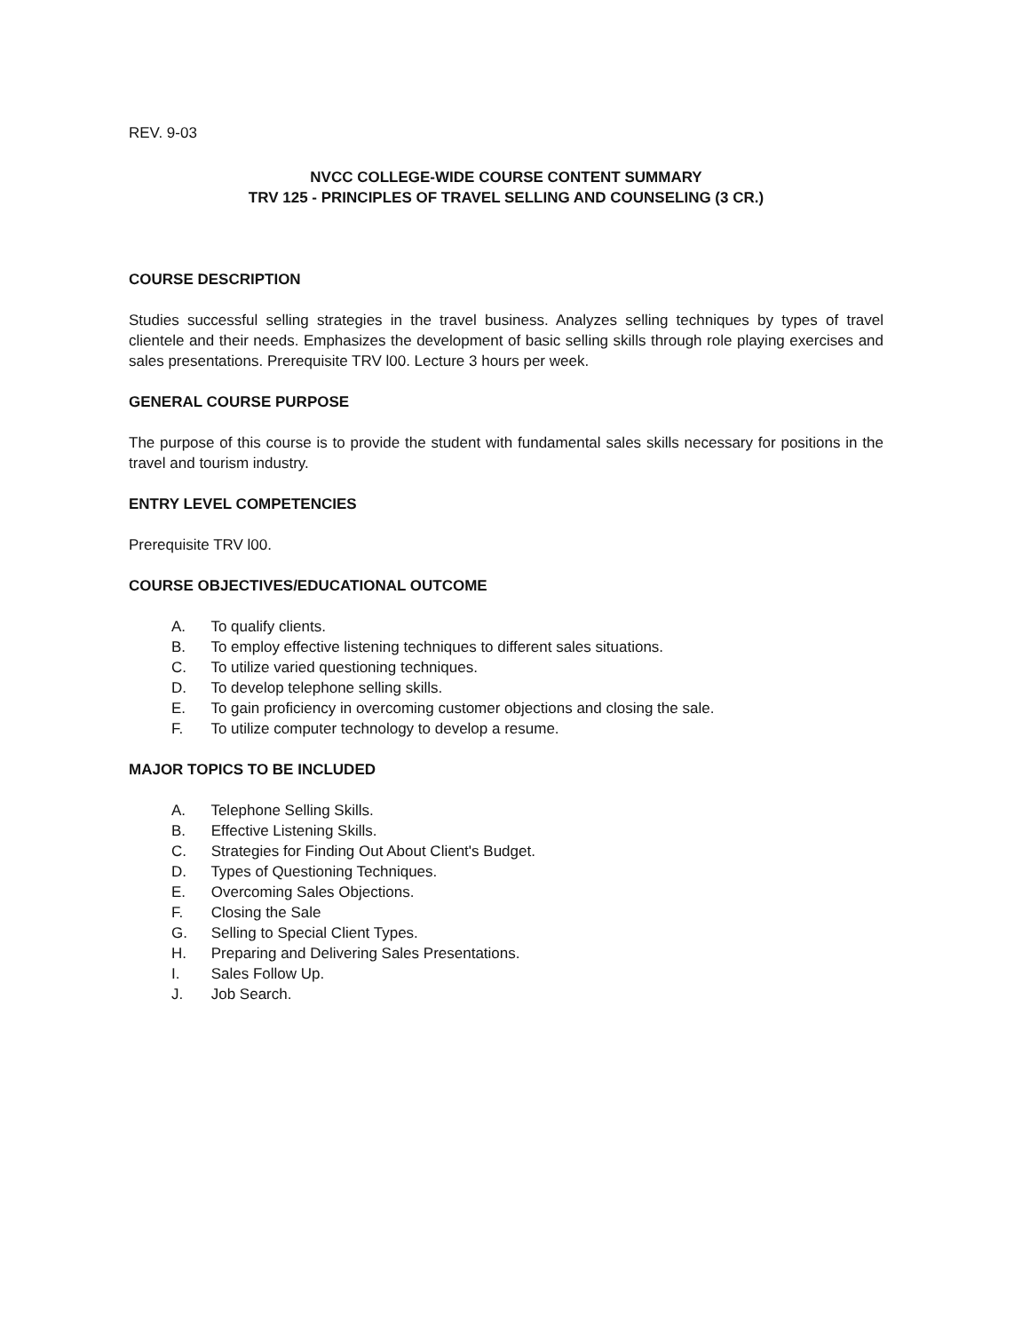REV. 9-03
NVCC COLLEGE-WIDE COURSE CONTENT SUMMARY
TRV 125 - PRINCIPLES OF TRAVEL SELLING AND COUNSELING (3 CR.)
COURSE DESCRIPTION
Studies successful selling strategies in the travel business. Analyzes selling techniques by types of travel clientele and their needs. Emphasizes the development of basic selling skills through role playing exercises and sales presentations. Prerequisite TRV l00. Lecture 3 hours per week.
GENERAL COURSE PURPOSE
The purpose of this course is to provide the student with fundamental sales skills necessary for positions in the travel and tourism industry.
ENTRY LEVEL COMPETENCIES
Prerequisite TRV l00.
COURSE OBJECTIVES/EDUCATIONAL OUTCOME
A. To qualify clients.
B. To employ effective listening techniques to different sales situations.
C. To utilize varied questioning techniques.
D. To develop telephone selling skills.
E. To gain proficiency in overcoming customer objections and closing the sale.
F. To utilize computer technology to develop a resume.
MAJOR TOPICS TO BE INCLUDED
A. Telephone Selling Skills.
B. Effective Listening Skills.
C. Strategies for Finding Out About Client's Budget.
D. Types of Questioning Techniques.
E. Overcoming Sales Objections.
F. Closing the Sale
G. Selling to Special Client Types.
H. Preparing and Delivering Sales Presentations.
I. Sales Follow Up.
J. Job Search.